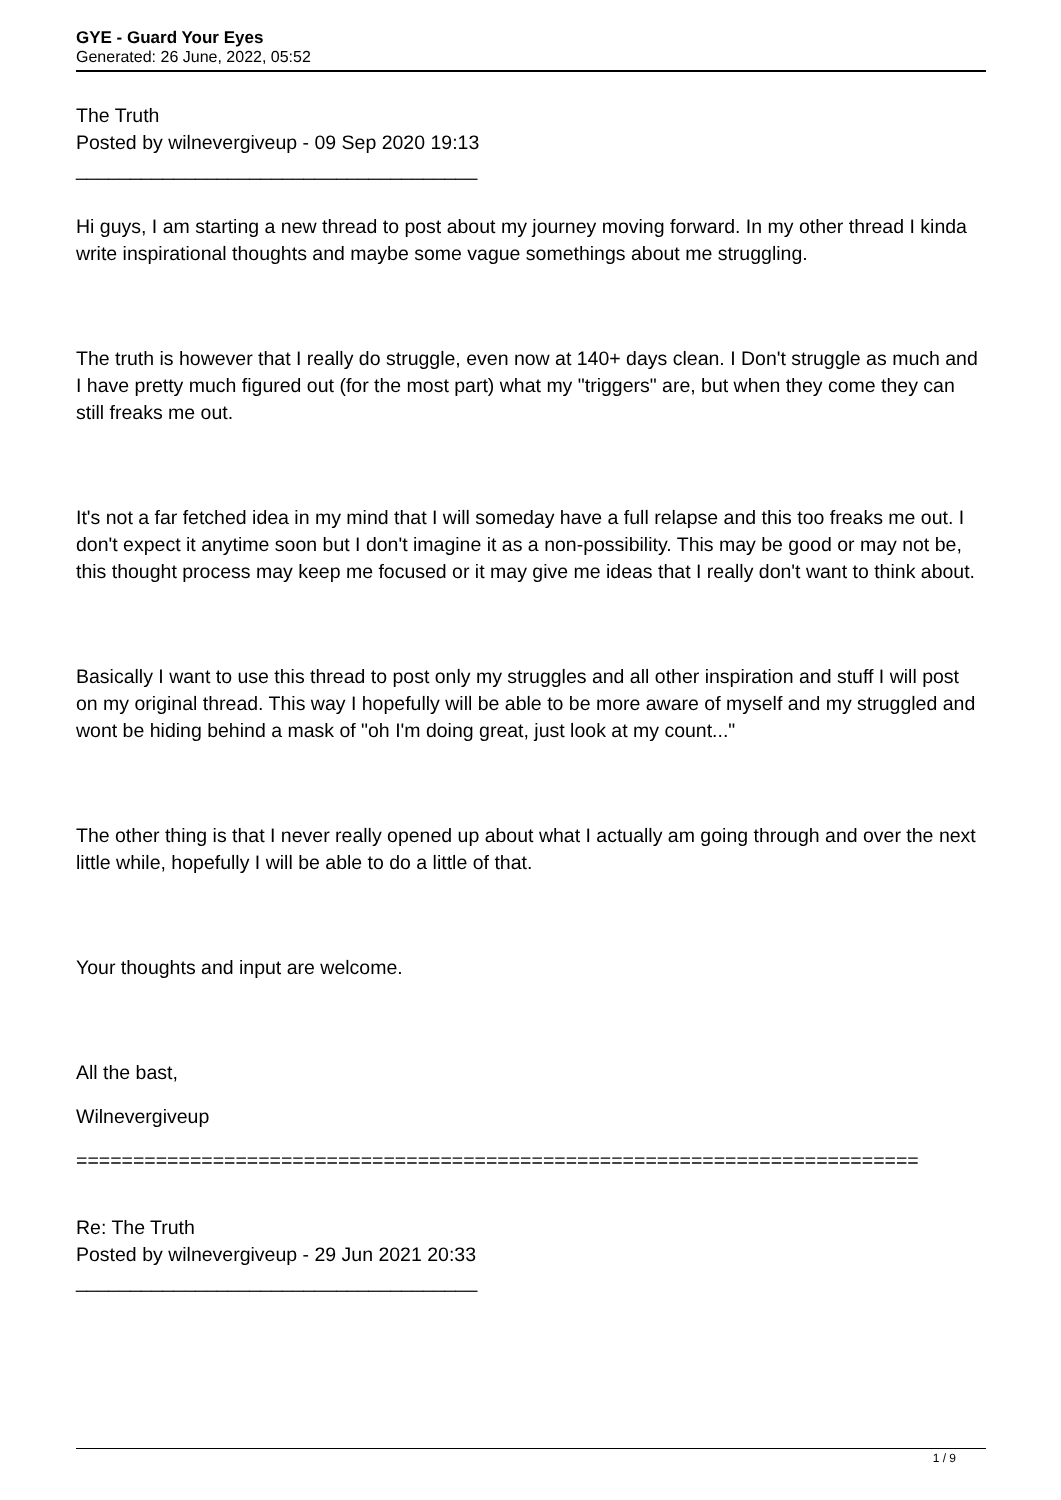GYE - Guard Your Eyes
Generated: 26 June, 2022, 05:52
The Truth
Posted by wilnevergiveup - 09 Sep 2020 19:13
_____________________________________
Hi guys, I am starting a new thread to post about my journey moving forward. In my other thread I kinda write inspirational thoughts and maybe some vague somethings about me struggling.
The truth is however that I really do struggle, even now at 140+ days clean. I Don't struggle as much and I have pretty much figured out (for the most part) what my "triggers" are, but when they come they can still freaks me out.
It's not a far fetched idea in my mind that I will someday have a full relapse and this too freaks me out. I don't expect it anytime soon but I don't imagine it as a non-possibility. This may be good or may not be, this thought process may keep me focused or it may give me ideas that I really don't want to think about.
Basically I want to use this thread to post only my struggles and all other inspiration and stuff I will post on my original thread. This way I hopefully will be able to be more aware of myself and my struggled and wont be hiding behind a mask of "oh I'm doing great, just look at my count..."
The other thing is that I never really opened up about what I actually am going through and over the next little while, hopefully I will be able to do a little of that.
Your thoughts and input are welcome.
All the bast,
Wilnevergiveup
==========================================================================
Re: The Truth
Posted by wilnevergiveup - 29 Jun 2021 20:33
_____________________________________
1 / 9